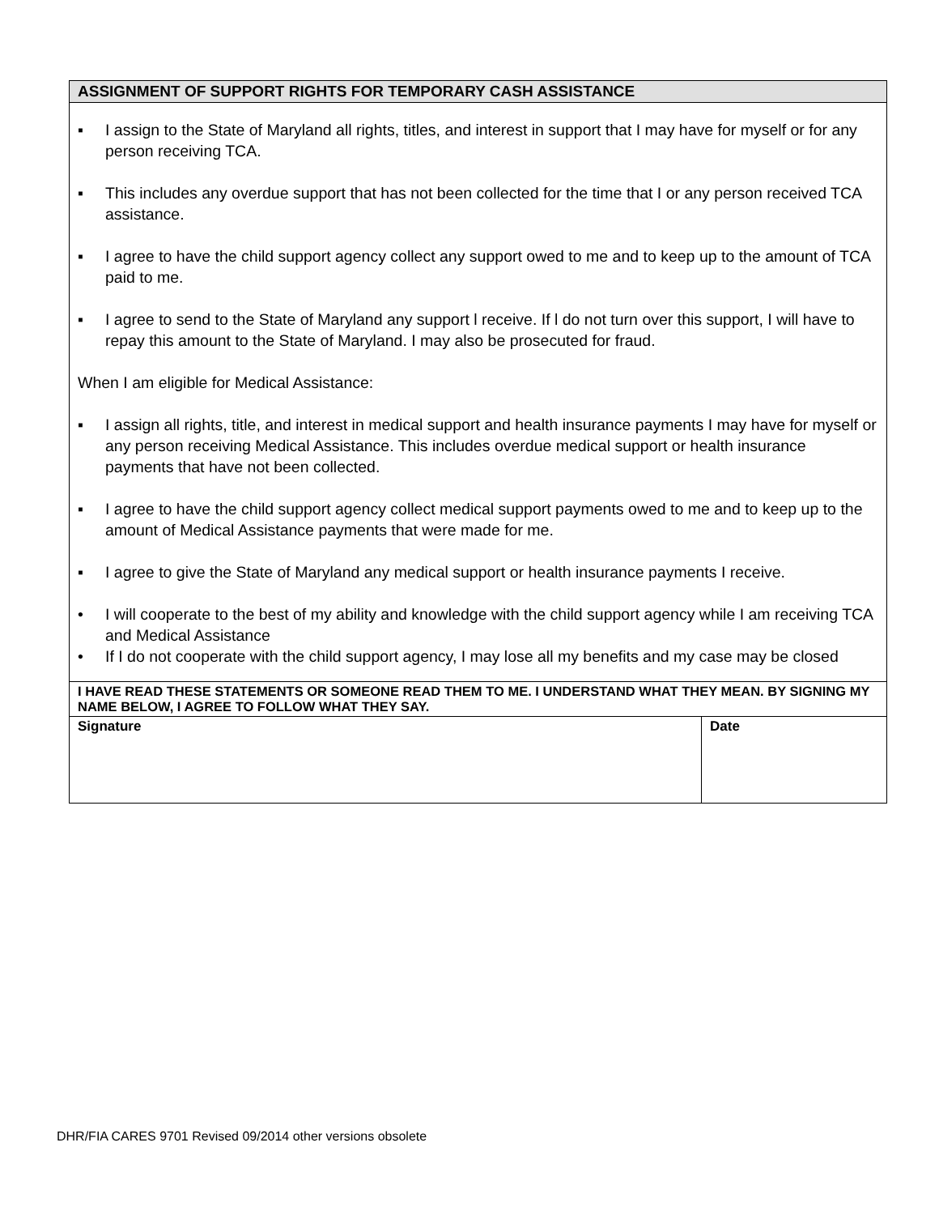| ASSIGNMENT OF SUPPORT RIGHTS FOR TEMPORARY CASH ASSISTANCE | |
| --- | --- |
| ▪ I assign to the State of Maryland all rights, titles, and interest in support that I may have for myself or for any person receiving TCA. ▪ This includes any overdue support that has not been collected for the time that I or any person received TCA assistance. ▪ I agree to have the child support agency collect any support owed to me and to keep up to the amount of TCA paid to me. ▪ I agree to send to the State of Maryland any support l receive. If l do not turn over this support, I will have to repay this amount to the State of Maryland. I may also be prosecuted for fraud. When I am eligible for Medical Assistance: ▪ I assign all rights, title, and interest in medical support and health insurance payments I may have for myself or any person receiving Medical Assistance. This includes overdue medical support or health insurance payments that have not been collected. ▪ I agree to have the child support agency collect medical support payments owed to me and to keep up to the amount of Medical Assistance payments that were made for me. ▪ I agree to give the State of Maryland any medical support or health insurance payments I receive. • I will cooperate to the best of my ability and knowledge with the child support agency while I am receiving TCA and Medical Assistance • If I do not cooperate with the child support agency, I may lose all my benefits and my case may be closed | |
| I HAVE READ THESE STATEMENTS OR SOMEONE READ THEM TO ME. I UNDERSTAND WHAT THEY MEAN. BY SIGNING MY NAME BELOW, I AGREE TO FOLLOW WHAT THEY SAY. | |
| Signature | Date |
DHR/FIA CARES 9701 Revised 09/2014 other versions obsolete